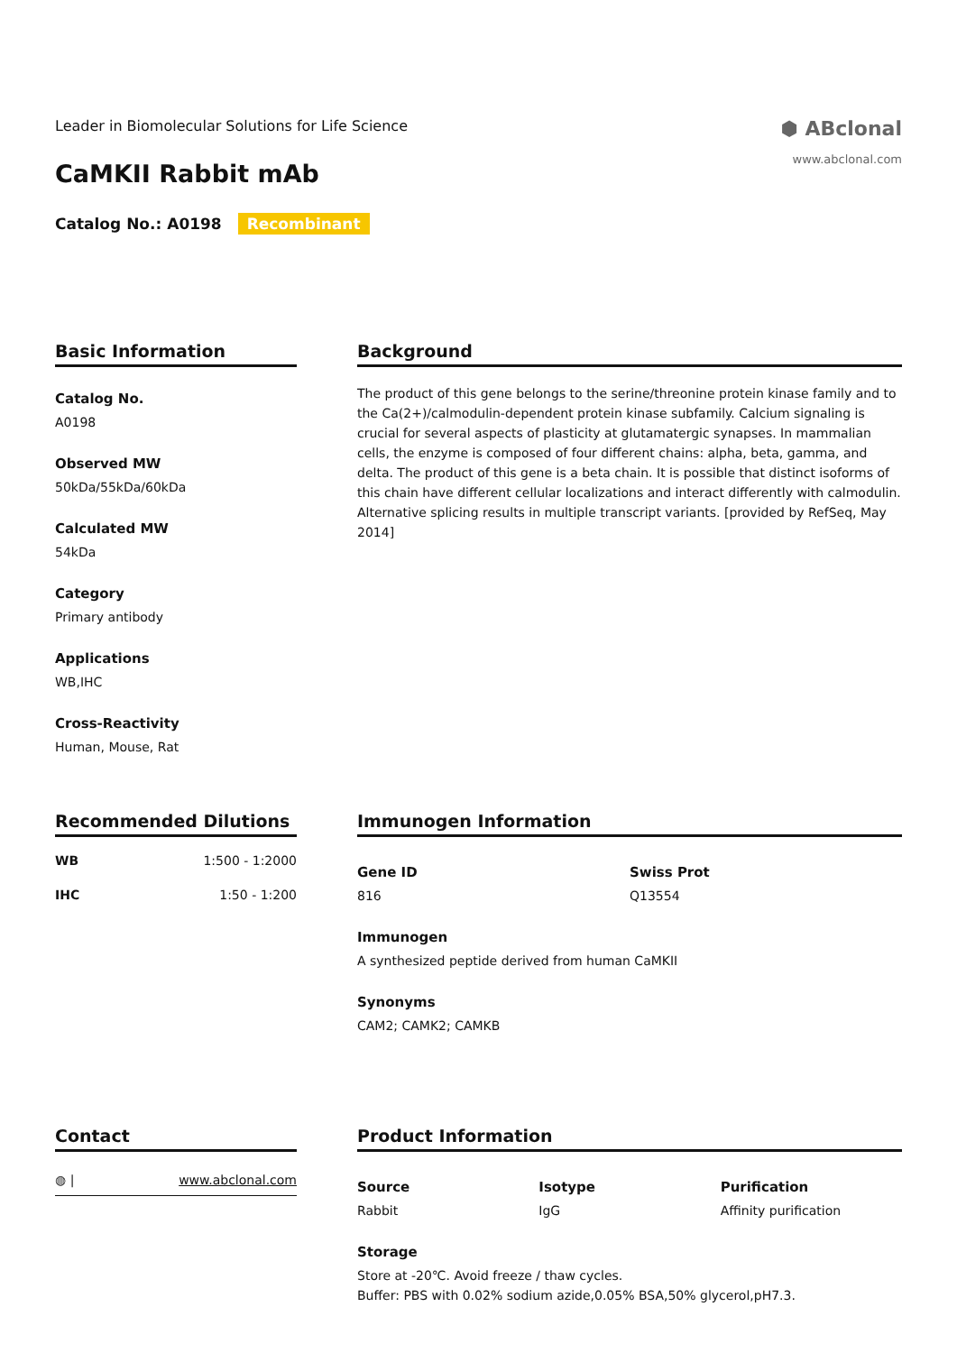Leader in Biomolecular Solutions for Life Science
CaMKII Rabbit mAb
Catalog No.: A0198 Recombinant
⬢ ABclonal
www.abclonal.com
Basic Information
Catalog No.
A0198
Observed MW
50kDa/55kDa/60kDa
Calculated MW
54kDa
Category
Primary antibody
Applications
WB,IHC
Cross-Reactivity
Human, Mouse, Rat
Background
The product of this gene belongs to the serine/threonine protein kinase family and to the Ca(2+)/calmodulin-dependent protein kinase subfamily. Calcium signaling is crucial for several aspects of plasticity at glutamatergic synapses. In mammalian cells, the enzyme is composed of four different chains: alpha, beta, gamma, and delta. The product of this gene is a beta chain. It is possible that distinct isoforms of this chain have different cellular localizations and interact differently with calmodulin. Alternative splicing results in multiple transcript variants. [provided by RefSeq, May 2014]
Recommended Dilutions
| WB | 1:500 - 1:2000 |
| IHC | 1:50 - 1:200 |
Immunogen Information
Gene ID
816
Swiss Prot
Q13554
Immunogen
A synthesized peptide derived from human CaMKII
Synonyms
CAM2; CAMK2; CAMKB
Contact
◍ | www.abclonal.com
Product Information
Source
Rabbit
Isotype
IgG
Purification
Affinity purification
Storage
Store at -20℃. Avoid freeze / thaw cycles.
Buffer: PBS with 0.02% sodium azide,0.05% BSA,50% glycerol,pH7.3.